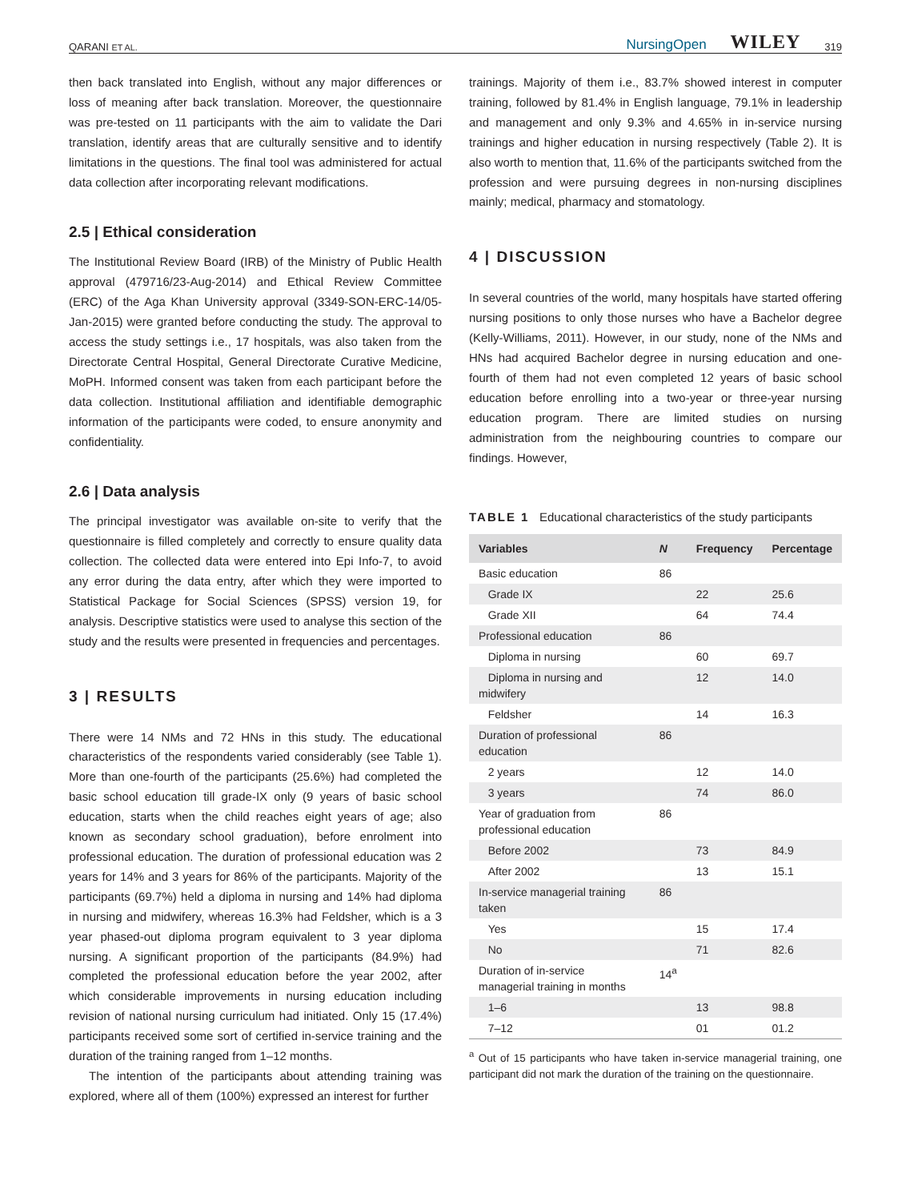QARANI ET AL. NursingOpen WILEY 319
then back translated into English, without any major differences or loss of meaning after back translation. Moreover, the questionnaire was pre-tested on 11 participants with the aim to validate the Dari translation, identify areas that are culturally sensitive and to identify limitations in the questions. The final tool was administered for actual data collection after incorporating relevant modifications.
2.5 | Ethical consideration
The Institutional Review Board (IRB) of the Ministry of Public Health approval (479716/23-Aug-2014) and Ethical Review Committee (ERC) of the Aga Khan University approval (3349-SON-ERC-14/05-Jan-2015) were granted before conducting the study. The approval to access the study settings i.e., 17 hospitals, was also taken from the Directorate Central Hospital, General Directorate Curative Medicine, MoPH. Informed consent was taken from each participant before the data collection. Institutional affiliation and identifiable demographic information of the participants were coded, to ensure anonymity and confidentiality.
2.6 | Data analysis
The principal investigator was available on-site to verify that the questionnaire is filled completely and correctly to ensure quality data collection. The collected data were entered into Epi Info-7, to avoid any error during the data entry, after which they were imported to Statistical Package for Social Sciences (SPSS) version 19, for analysis. Descriptive statistics were used to analyse this section of the study and the results were presented in frequencies and percentages.
3 | RESULTS
There were 14 NMs and 72 HNs in this study. The educational characteristics of the respondents varied considerably (see Table 1). More than one-fourth of the participants (25.6%) had completed the basic school education till grade-IX only (9 years of basic school education, starts when the child reaches eight years of age; also known as secondary school graduation), before enrolment into professional education. The duration of professional education was 2 years for 14% and 3 years for 86% of the participants. Majority of the participants (69.7%) held a diploma in nursing and 14% had diploma in nursing and midwifery, whereas 16.3% had Feldsher, which is a 3 year phased-out diploma program equivalent to 3 year diploma nursing. A significant proportion of the participants (84.9%) had completed the professional education before the year 2002, after which considerable improvements in nursing education including revision of national nursing curriculum had initiated. Only 15 (17.4%) participants received some sort of certified in-service training and the duration of the training ranged from 1–12 months.
The intention of the participants about attending training was explored, where all of them (100%) expressed an interest for further
trainings. Majority of them i.e., 83.7% showed interest in computer training, followed by 81.4% in English language, 79.1% in leadership and management and only 9.3% and 4.65% in in-service nursing trainings and higher education in nursing respectively (Table 2). It is also worth to mention that, 11.6% of the participants switched from the profession and were pursuing degrees in non-nursing disciplines mainly; medical, pharmacy and stomatology.
4 | DISCUSSION
In several countries of the world, many hospitals have started offering nursing positions to only those nurses who have a Bachelor degree (Kelly-Williams, 2011). However, in our study, none of the NMs and HNs had acquired Bachelor degree in nursing education and one-fourth of them had not even completed 12 years of basic school education before enrolling into a two-year or three-year nursing education program. There are limited studies on nursing administration from the neighbouring countries to compare our findings. However,
TABLE 1 Educational characteristics of the study participants
| Variables | N | Frequency | Percentage |
| --- | --- | --- | --- |
| Basic education | 86 | | |
| Grade IX | | 22 | 25.6 |
| Grade XII | | 64 | 74.4 |
| Professional education | 86 | | |
| Diploma in nursing | | 60 | 69.7 |
| Diploma in nursing and midwifery | | 12 | 14.0 |
| Feldsher | | 14 | 16.3 |
| Duration of professional education | 86 | | |
| 2 years | | 12 | 14.0 |
| 3 years | | 74 | 86.0 |
| Year of graduation from professional education | 86 | | |
| Before 2002 | | 73 | 84.9 |
| After 2002 | | 13 | 15.1 |
| In-service managerial training taken | 86 | | |
| Yes | | 15 | 17.4 |
| No | | 71 | 82.6 |
| Duration of in-service managerial training in months | 14<sup>a</sup> | | |
| 1–6 | | 13 | 98.8 |
| 7–12 | | 01 | 01.2 |
<sup>a</sup> Out of 15 participants who have taken in-service managerial training, one participant did not mark the duration of the training on the questionnaire.